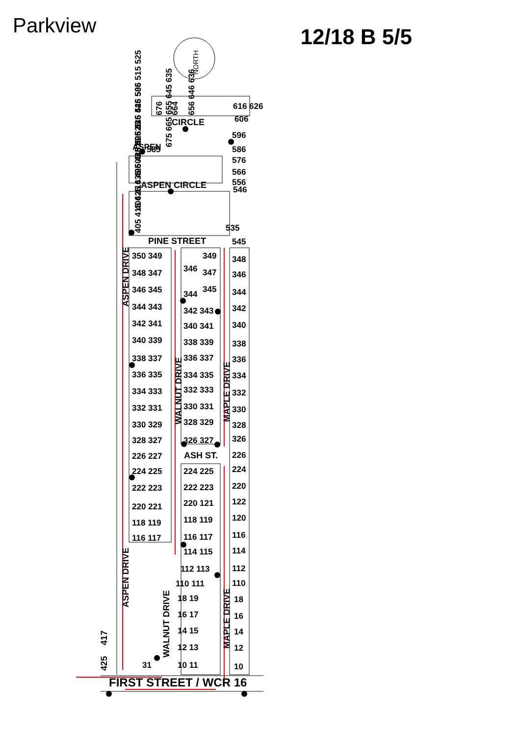Parkview
12/18 B 5/5
NORTH
CIRCLE
ASPEN CIRCLE
PINE STREET
ASH ST.
FIRST STREET / WCR 16
ASPEN DRIVE
ASPEN DRIVE
WALNUT DRIVE
WALNUT DRIVE
MAPLE DRIVE
MAPLE DRIVE
417
425
350 349
348 347
346 345
344 343
342 341
340 339
338 337
336 335
334 333
332 331
330 329
328 327
226 227
224 225
222 223
220 221
118 119
116 117
346
349
347
345
344
342 343
340 341
338 339
336 337
334 335
332 333
330 331
328 329
326 327
224 225
222 223
220 121
118 119
116 117
114 115
112 113
110 111
18 19
16 17
14 15
12 13
10 11
31
348
346
344
342
340
338
336
334
332
330
328
326
226
224
220
122
120
116
114
112
110
18
16
14
12
10
545
596
586
576
566
556
606
585
676
664
656 646 636
675 665 655 645 635
405 415 425 435 445 505 515 525
406 416 426 436 506 516 526 536
405 415 425 435 505 515 525
535
546
616 626
ASPEN